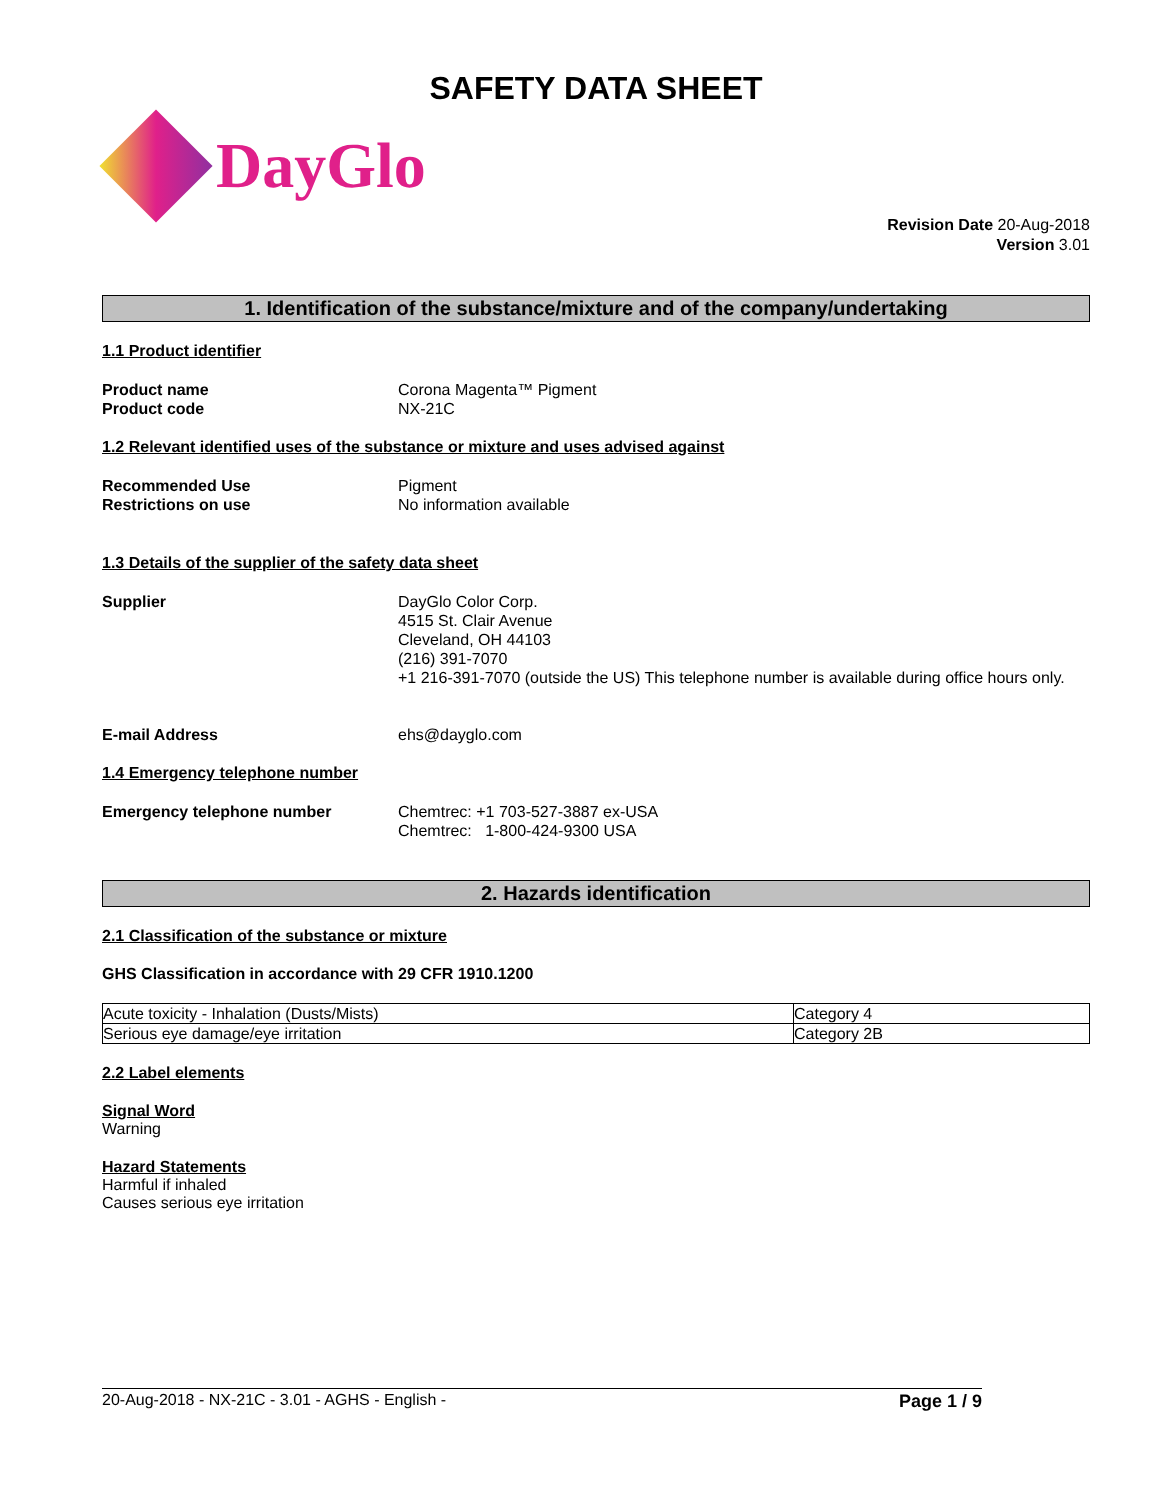SAFETY DATA SHEET
DayGlo
Revision Date 20-Aug-2018
Version 3.01
1. Identification of the substance/mixture and of the company/undertaking
1.1 Product identifier
Product name
Product code
Corona Magenta™ Pigment
NX-21C
1.2 Relevant identified uses of the substance or mixture and uses advised against
Recommended Use
Restrictions on use
Pigment
No information available
1.3 Details of the supplier of the safety data sheet
Supplier DayGlo Color Corp.
4515 St. Clair Avenue
Cleveland, OH 44103
(216) 391-7070
+1 216-391-7070 (outside the US) This telephone number is available during office hours only.
E-mail Address ehs@dayglo.com
1.4 Emergency telephone number
Emergency telephone number Chemtrec: +1 703-527-3887 ex-USA
Chemtrec: 1-800-424-9300 USA
2. Hazards identification
2.1 Classification of the substance or mixture
GHS Classification in accordance with 29 CFR 1910.1200
| Acute toxicity - Inhalation (Dusts/Mists) | Category 4 |
| Serious eye damage/eye irritation | Category 2B |
2.2 Label elements
Signal Word
Warning
Hazard Statements
Harmful if inhaled
Causes serious eye irritation
20-Aug-2018 - NX-21C - 3.01 - AGHS - English - Page 1 / 9